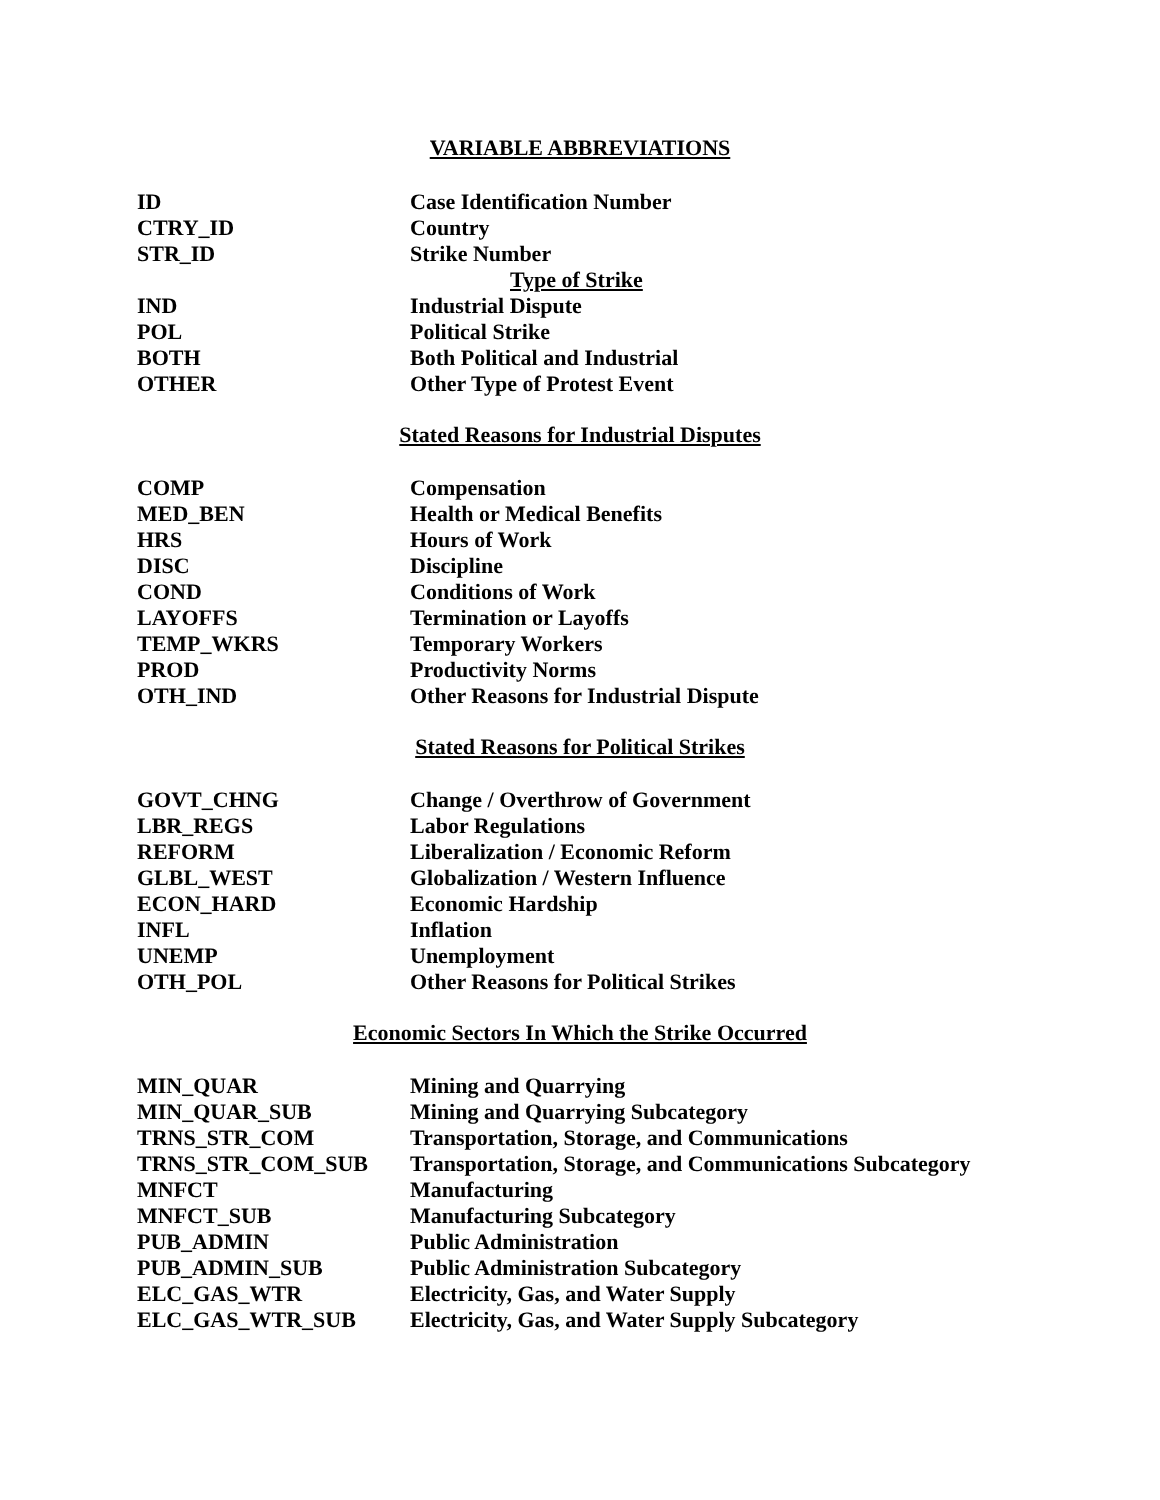VARIABLE ABBREVIATIONS
| ID | Case Identification Number |
| CTRY_ID | Country |
| STR_ID | Strike Number |
| | Type of Strike |
| IND | Industrial Dispute |
| POL | Political Strike |
| BOTH | Both Political and Industrial |
| OTHER | Other Type of Protest Event |
Stated Reasons for Industrial Disputes
| COMP | Compensation |
| MED_BEN | Health or Medical Benefits |
| HRS | Hours of Work |
| DISC | Discipline |
| COND | Conditions of Work |
| LAYOFFS | Termination or Layoffs |
| TEMP_WKRS | Temporary Workers |
| PROD | Productivity Norms |
| OTH_IND | Other Reasons for Industrial Dispute |
Stated Reasons for Political Strikes
| GOVT_CHNG | Change / Overthrow of Government |
| LBR_REGS | Labor Regulations |
| REFORM | Liberalization / Economic Reform |
| GLBL_WEST | Globalization / Western Influence |
| ECON_HARD | Economic Hardship |
| INFL | Inflation |
| UNEMP | Unemployment |
| OTH_POL | Other Reasons for Political Strikes |
Economic Sectors In Which the Strike Occurred
| MIN_QUAR | Mining and Quarrying |
| MIN_QUAR_SUB | Mining and Quarrying Subcategory |
| TRNS_STR_COM | Transportation, Storage, and Communications |
| TRNS_STR_COM_SUB | Transportation, Storage, and Communications Subcategory |
| MNFCT | Manufacturing |
| MNFCT_SUB | Manufacturing Subcategory |
| PUB_ADMIN | Public Administration |
| PUB_ADMIN_SUB | Public Administration Subcategory |
| ELC_GAS_WTR | Electricity, Gas, and Water Supply |
| ELC_GAS_WTR_SUB | Electricity, Gas, and Water Supply Subcategory |